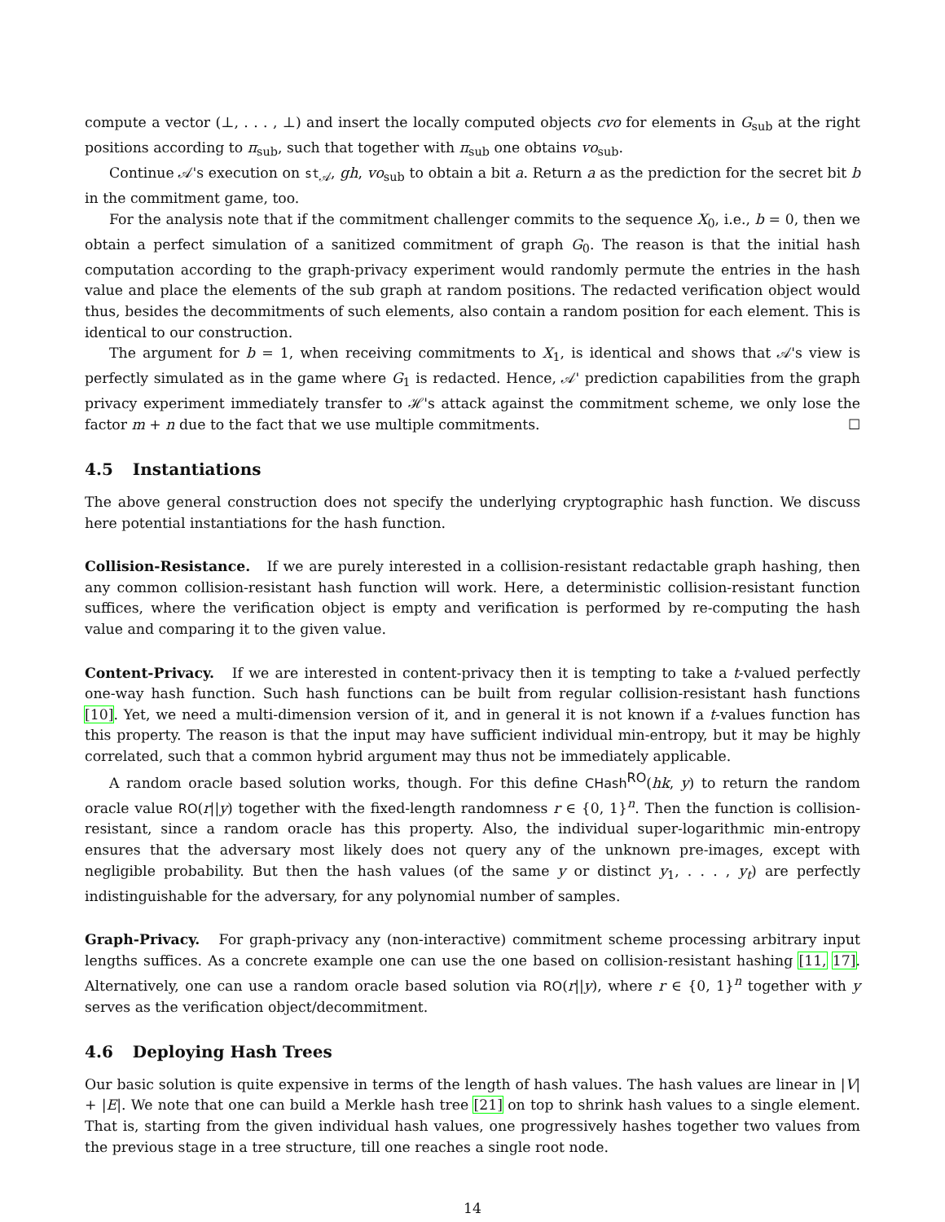compute a vector (⊥, . . . , ⊥) and insert the locally computed objects cvo for elements in G<sub>sub</sub> at the right positions according to π<sub>sub</sub>, such that together with π<sub>sub</sub> one obtains vo<sub>sub</sub>.
Continue 𝒜's execution on st<sub>𝒜</sub>, gh, vo<sub>sub</sub> to obtain a bit a. Return a as the prediction for the secret bit b in the commitment game, too.
For the analysis note that if the commitment challenger commits to the sequence X<sub>0</sub>, i.e., b = 0, then we obtain a perfect simulation of a sanitized commitment of graph G<sub>0</sub>. The reason is that the initial hash computation according to the graph-privacy experiment would randomly permute the entries in the hash value and place the elements of the sub graph at random positions. The redacted verification object would thus, besides the decommitments of such elements, also contain a random position for each element. This is identical to our construction.
The argument for b = 1, when receiving commitments to X<sub>1</sub>, is identical and shows that 𝒜's view is perfectly simulated as in the game where G<sub>1</sub> is redacted. Hence, 𝒜' prediction capabilities from the graph privacy experiment immediately transfer to ℋ's attack against the commitment scheme, we only lose the factor m + n due to the fact that we use multiple commitments. ☐
4.5 Instantiations
The above general construction does not specify the underlying cryptographic hash function. We discuss here potential instantiations for the hash function.
Collision-Resistance. If we are purely interested in a collision-resistant redactable graph hashing, then any common collision-resistant hash function will work. Here, a deterministic collision-resistant function suffices, where the verification object is empty and verification is performed by re-computing the hash value and comparing it to the given value.
Content-Privacy. If we are interested in content-privacy then it is tempting to take a t-valued perfectly one-way hash function. Such hash functions can be built from regular collision-resistant hash functions [10]. Yet, we need a multi-dimension version of it, and in general it is not known if a t-values function has this property. The reason is that the input may have sufficient individual min-entropy, but it may be highly correlated, such that a common hybrid argument may thus not be immediately applicable.
A random oracle based solution works, though. For this define CHash<sup>RO</sup>(hk, y) to return the random oracle value RO(r||y) together with the fixed-length randomness r ∈ {0, 1}<sup>n</sup>. Then the function is collision-resistant, since a random oracle has this property. Also, the individual super-logarithmic min-entropy ensures that the adversary most likely does not query any of the unknown pre-images, except with negligible probability. But then the hash values (of the same y or distinct y<sub>1</sub>, . . . , y<sub>t</sub>) are perfectly indistinguishable for the adversary, for any polynomial number of samples.
Graph-Privacy. For graph-privacy any (non-interactive) commitment scheme processing arbitrary input lengths suffices. As a concrete example one can use the one based on collision-resistant hashing [11, 17]. Alternatively, one can use a random oracle based solution via RO(r||y), where r ∈ {0, 1}<sup>n</sup> together with y serves as the verification object/decommitment.
4.6 Deploying Hash Trees
Our basic solution is quite expensive in terms of the length of hash values. The hash values are linear in |V| + |E|. We note that one can build a Merkle hash tree [21] on top to shrink hash values to a single element. That is, starting from the given individual hash values, one progressively hashes together two values from the previous stage in a tree structure, till one reaches a single root node.
14